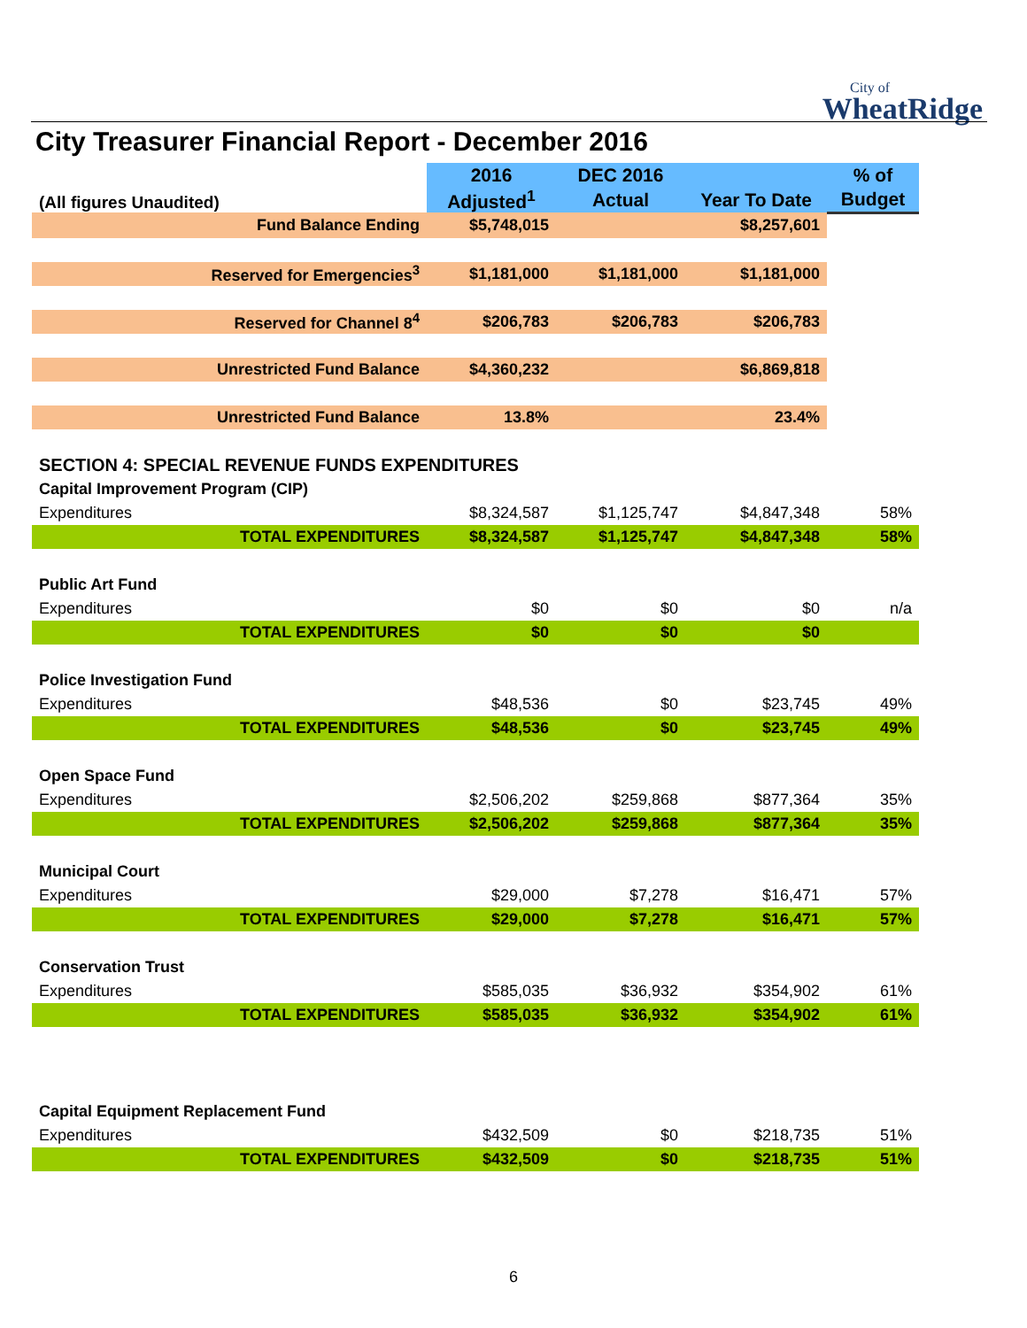City of
WheatRidge
City Treasurer Financial Report - December 2016
| (All figures Unaudited) | 2016 | DEC 2016 | | % of |
| --- | --- | --- | --- | --- |
| | Adjusted<sup>1</sup> | Actual | Year To Date | Budget |
| Fund Balance Ending | $5,748,015 | | $8,257,601 | |
| Reserved for Emergencies<sup>3</sup> | $1,181,000 | $1,181,000 | $1,181,000 | |
| Reserved for Channel 8<sup>4</sup> | $206,783 | $206,783 | $206,783 | |
| Unrestricted Fund Balance | $4,360,232 | | $6,869,818 | |
| Unrestricted Fund Balance | 13.8% | | 23.4% | |
| SECTION 4: SPECIAL REVENUE FUNDS EXPENDITURES | | | | |
| Capital Improvement Program (CIP) | | | | |
| Expenditures | $8,324,587 | $1,125,747 | $4,847,348 | 58% |
| TOTAL EXPENDITURES | $8,324,587 | $1,125,747 | $4,847,348 | 58% |
| Public Art Fund | | | | |
| Expenditures | $0 | $0 | $0 | n/a |
| TOTAL EXPENDITURES | $0 | $0 | $0 | |
| Police Investigation Fund | | | | |
| Expenditures | $48,536 | $0 | $23,745 | 49% |
| TOTAL EXPENDITURES | $48,536 | $0 | $23,745 | 49% |
| Open Space Fund | | | | |
| Expenditures | $2,506,202 | $259,868 | $877,364 | 35% |
| TOTAL EXPENDITURES | $2,506,202 | $259,868 | $877,364 | 35% |
| Municipal Court | | | | |
| Expenditures | $29,000 | $7,278 | $16,471 | 57% |
| TOTAL EXPENDITURES | $29,000 | $7,278 | $16,471 | 57% |
| Conservation Trust | | | | |
| Expenditures | $585,035 | $36,932 | $354,902 | 61% |
| TOTAL EXPENDITURES | $585,035 | $36,932 | $354,902 | 61% |
| Capital Equipment Replacement Fund | | | | |
| Expenditures | $432,509 | $0 | $218,735 | 51% |
| TOTAL EXPENDITURES | $432,509 | $0 | $218,735 | 51% |
6